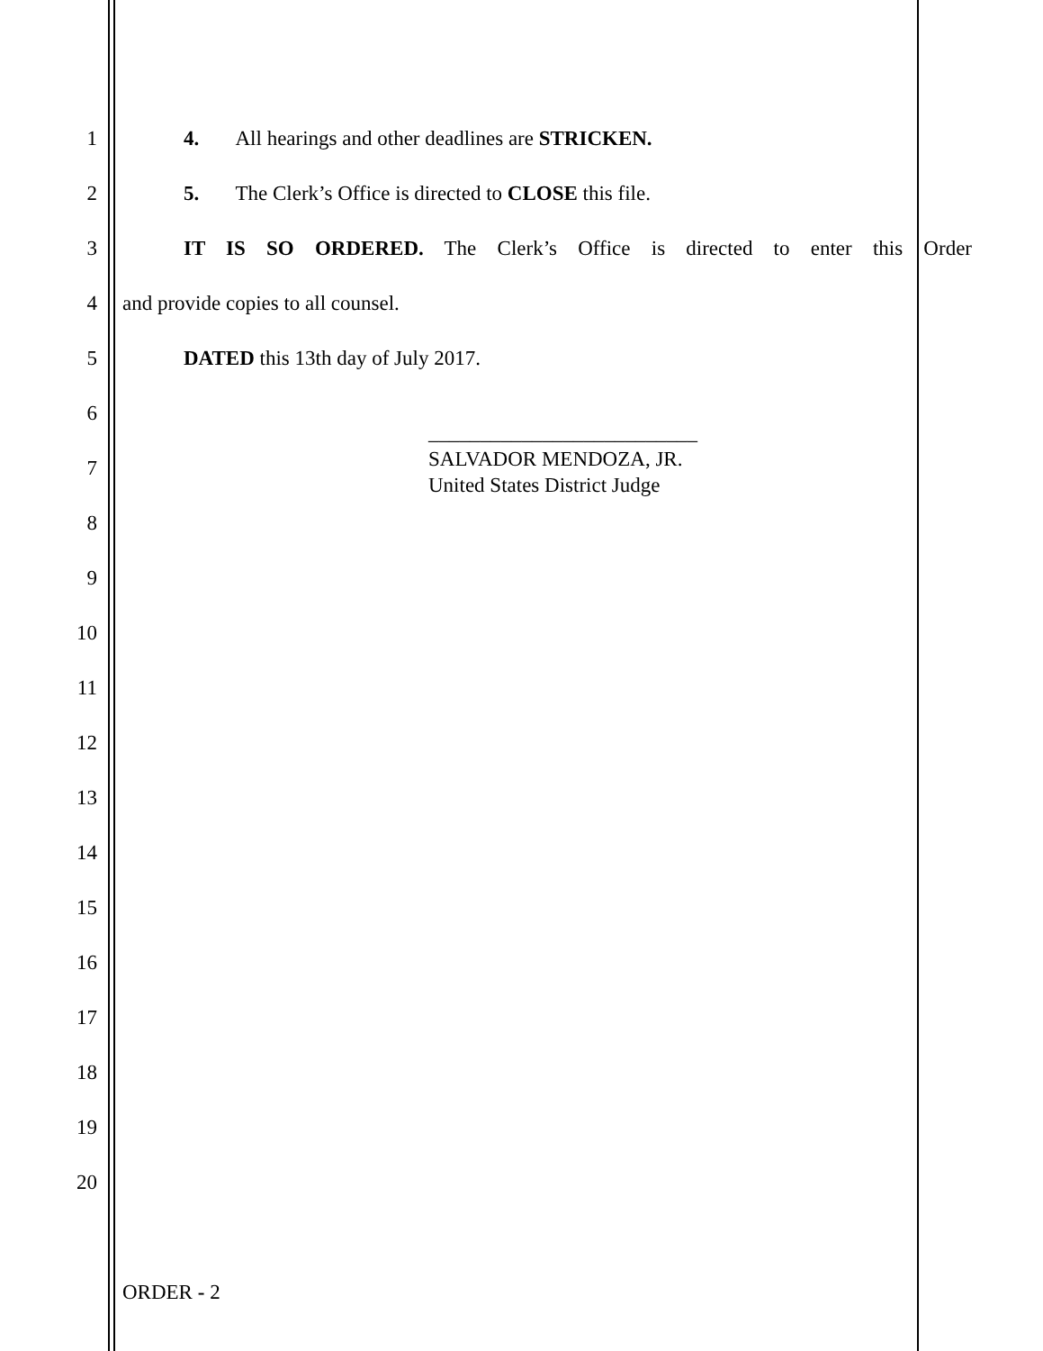1 4. All hearings and other deadlines are STRICKEN.
2 5. The Clerk’s Office is directed to CLOSE this file.
3
IT IS SO ORDERED. The Clerk’s Office is directed to enter this Order
4 and provide copies to all counsel.
5 DATED this 13th day of July 2017.
6
7
__________________________
SALVADOR MENDOZA, JR.
United States District Judge
8
9
10
11
12
13
14
15
16
17
18
19
20
ORDER - 2